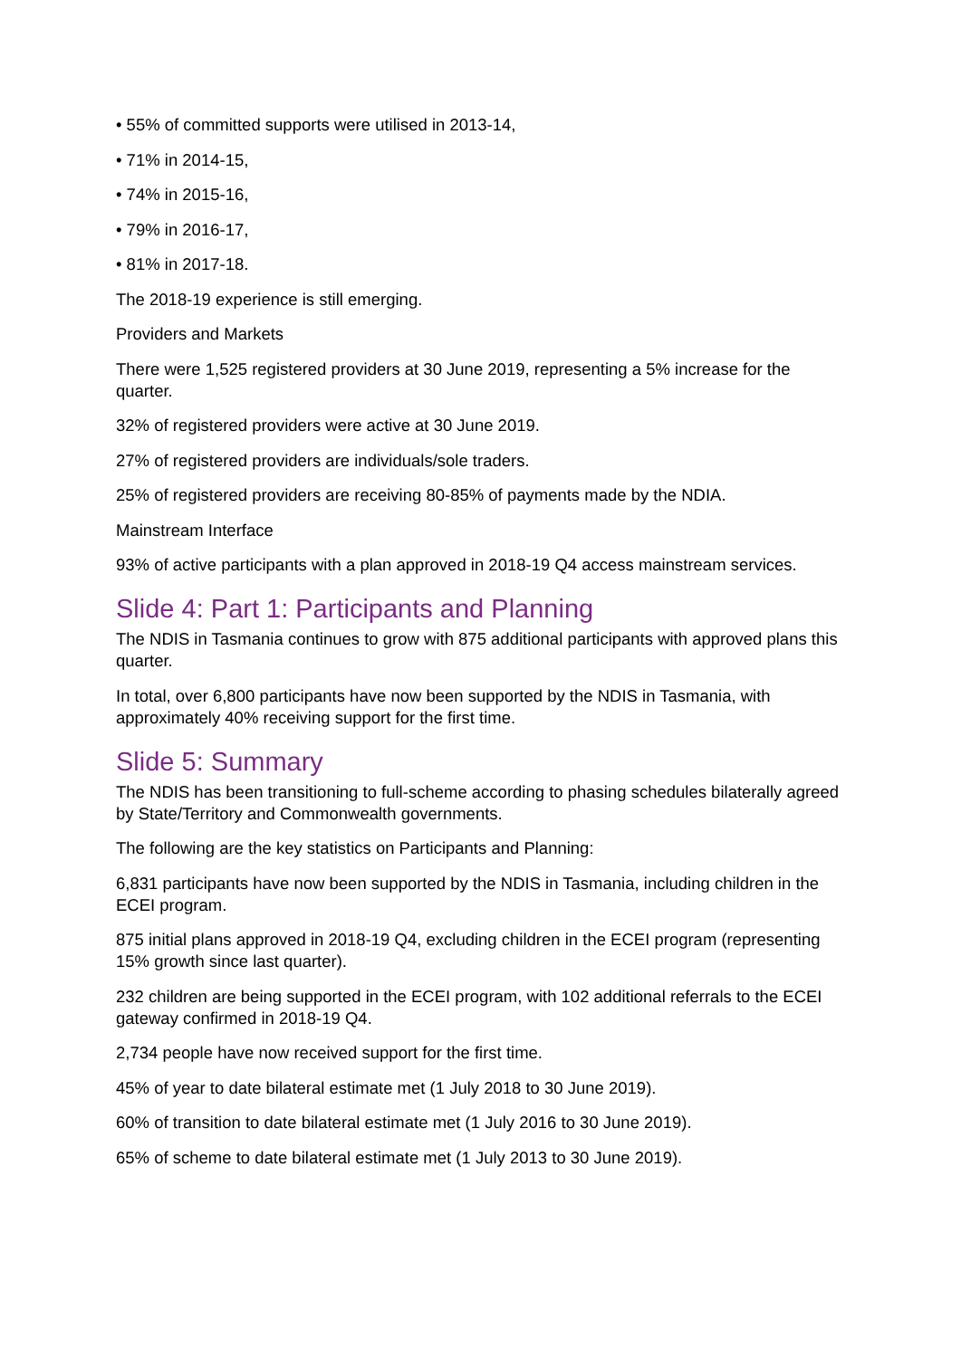• 55% of committed supports were utilised in 2013-14,
• 71% in 2014-15,
• 74% in 2015-16,
• 79% in 2016-17,
• 81% in 2017-18.
The 2018-19 experience is still emerging.
Providers and Markets
There were 1,525 registered providers at 30 June 2019, representing a 5% increase for the quarter.
32% of registered providers were active at 30 June 2019.
27% of registered providers are individuals/sole traders.
25% of registered providers are receiving 80-85% of payments made by the NDIA.
Mainstream Interface
93% of active participants with a plan approved in 2018-19 Q4 access mainstream services.
Slide 4: Part 1: Participants and Planning
The NDIS in Tasmania continues to grow with 875 additional participants with approved plans this quarter.
In total, over 6,800 participants have now been supported by the NDIS in Tasmania, with approximately 40% receiving support for the first time.
Slide 5: Summary
The NDIS has been transitioning to full-scheme according to phasing schedules bilaterally agreed by State/Territory and Commonwealth governments.
The following are the key statistics on Participants and Planning:
6,831 participants have now been supported by the NDIS in Tasmania, including children in the ECEI program.
875 initial plans approved in 2018-19 Q4, excluding children in the ECEI program (representing 15% growth since last quarter).
232 children are being supported in the ECEI program, with 102 additional referrals to the ECEI gateway confirmed in 2018-19 Q4.
2,734 people have now received support for the first time.
45% of year to date bilateral estimate met (1 July 2018 to 30 June 2019).
60% of transition to date bilateral estimate met (1 July 2016 to 30 June 2019).
65% of scheme to date bilateral estimate met (1 July 2013 to 30 June 2019).